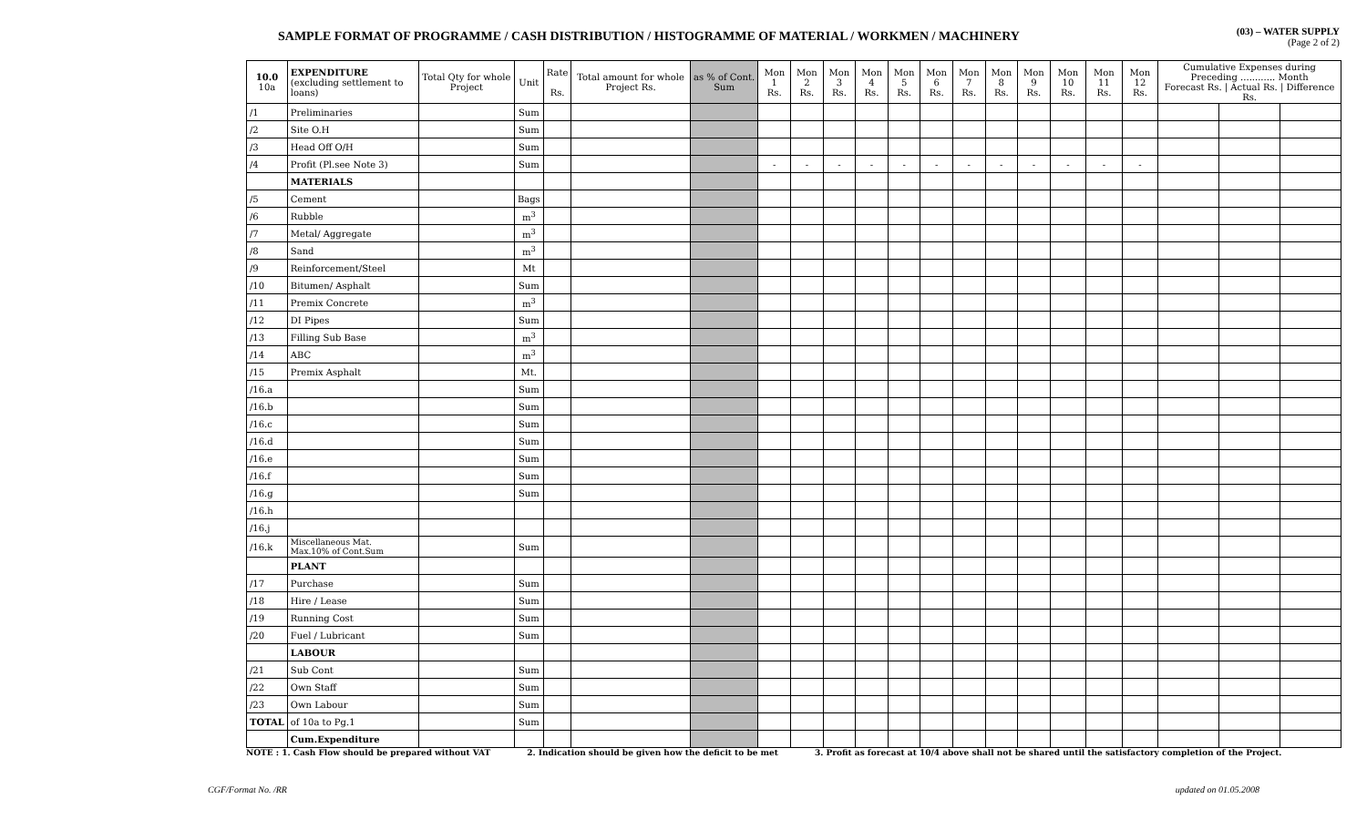SAMPLE FORMAT OF PROGRAMME / CASH DISTRIBUTION / HISTOGRAMME OF MATERIAL / WORKMEN / MACHINERY
(03) – WATER SUPPLY
(Page 2 of 2)
| 10.0 10a | EXPENDITURE (excluding settlement to loans) | Total Qty for whole Project | Unit | Rate Rs. | Total amount for whole Project Rs. | as % of Cont. Sum | Mon 1 Rs. | Mon 2 Rs. | Mon 3 Rs. | Mon 4 Rs. | Mon 5 Rs. | Mon 6 Rs. | Mon 7 Rs. | Mon 8 Rs. | Mon 9 Rs. | Mon 10 Rs. | Mon 11 Rs. | Mon 12 Rs. | Cumulative Expenses during Preceding ............ Month Forecast Rs. / Actual Rs. / Difference Rs. | | |
| --- | --- | --- | --- | --- | --- | --- | --- | --- | --- | --- | --- | --- | --- | --- | --- | --- | --- | --- | --- | --- | --- |
| /1 | Preliminaries | | Sum | | | | | | | | | | | | | | | | | | |
| /2 | Site O.H | | Sum | | | | | | | | | | | | | | | | | | |
| /3 | Head Off O/H | | Sum | | | | | | | | | | | | | | | | | | |
| /4 | Profit (Pl.see Note 3) | | Sum | | | | - | - | - | - | - | - | - | - | - | - | - | - | | | |
| | MATERIALS | | | | | | | | | | | | | | | | | | | | |
| /5 | Cement | | Bags | | | | | | | | | | | | | | | | | | |
| /6 | Rubble | | m<sup>3</sup> | | | | | | | | | | | | | | | | | | |
| /7 | Metal/ Aggregate | | m<sup>3</sup> | | | | | | | | | | | | | | | | | | |
| /8 | Sand | | m<sup>3</sup> | | | | | | | | | | | | | | | | | | |
| /9 | Reinforcement/Steel | | Mt | | | | | | | | | | | | | | | | | | |
| /10 | Bitumen/ Asphalt | | Sum | | | | | | | | | | | | | | | | | | |
| /11 | Premix Concrete | | m<sup>3</sup> | | | | | | | | | | | | | | | | | | |
| /12 | DI Pipes | | Sum | | | | | | | | | | | | | | | | | | |
| /13 | Filling Sub Base | | m<sup>3</sup> | | | | | | | | | | | | | | | | | | |
| /14 | ABC | | m<sup>3</sup> | | | | | | | | | | | | | | | | | | |
| /15 | Premix Asphalt | | Mt. | | | | | | | | | | | | | | | | | | |
| /16.a | | | Sum | | | | | | | | | | | | | | | | | | |
| /16.b | | | Sum | | | | | | | | | | | | | | | | | | |
| /16.c | | | Sum | | | | | | | | | | | | | | | | | | |
| /16.d | | | Sum | | | | | | | | | | | | | | | | | | |
| /16.e | | | Sum | | | | | | | | | | | | | | | | | | |
| /16.f | | | Sum | | | | | | | | | | | | | | | | | | |
| /16.g | | | Sum | | | | | | | | | | | | | | | | | | |
| /16.h | | | | | | | | | | | | | | | | | | | | | |
| /16.j | | | | | | | | | | | | | | | | | | | | | |
| /16.k | Miscellaneous Mat. Max.10% of Cont.Sum | | Sum | | | | | | | | | | | | | | | | | | |
| | PLANT | | | | | | | | | | | | | | | | | | | | |
| /17 | Purchase | | Sum | | | | | | | | | | | | | | | | | | |
| /18 | Hire / Lease | | Sum | | | | | | | | | | | | | | | | | | |
| /19 | Running Cost | | Sum | | | | | | | | | | | | | | | | | | |
| /20 | Fuel / Lubricant | | Sum | | | | | | | | | | | | | | | | | | |
| | LABOUR | | | | | | | | | | | | | | | | | | | | |
| /21 | Sub Cont | | Sum | | | | | | | | | | | | | | | | | | |
| /22 | Own Staff | | Sum | | | | | | | | | | | | | | | | | | |
| /23 | Own Labour | | Sum | | | | | | | | | | | | | | | | | | |
| TOTAL | of 10a to Pg.1 | | Sum | | | | | | | | | | | | | | | | | | |
| | Cum.Expenditure | | | | | | | | | | | | | | | | | | | | |
NOTE : 1. Cash Flow should be prepared without VAT 2. Indication should be given how the deficit to be met 3. Profit as forecast at 10/4 above shall not be shared until the satisfactory completion of the Project.
CGF/Format No. /RR updated on 01.05.2008